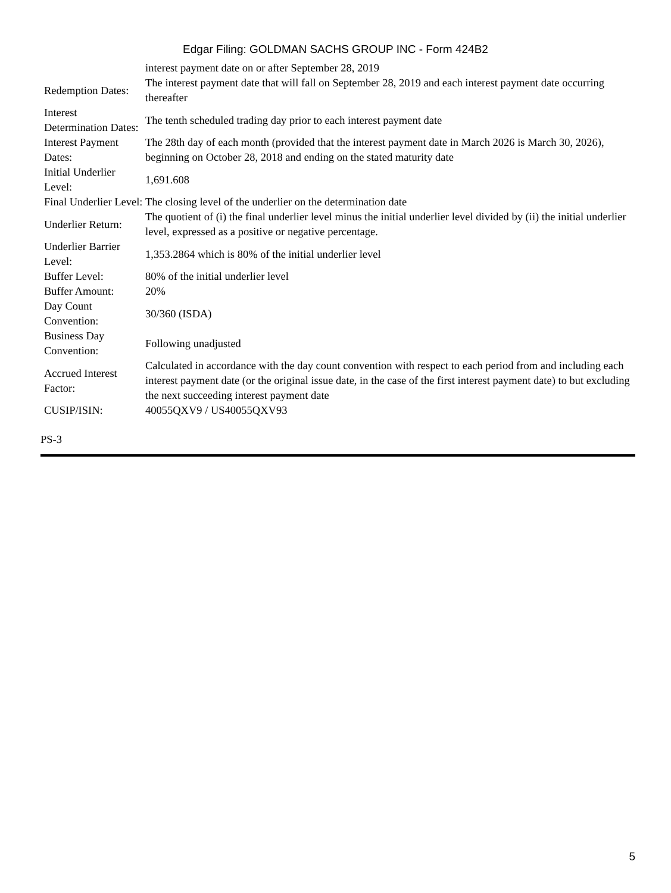Edgar Filing: GOLDMAN SACHS GROUP INC - Form 424B2
| | interest payment date on or after September 28, 2019 |
| Redemption Dates: | The interest payment date that will fall on September 28, 2019 and each interest payment date occurring thereafter |
| Interest Determination Dates: | The tenth scheduled trading day prior to each interest payment date |
| Interest Payment Dates: | The 28th day of each month (provided that the interest payment date in March 2026 is March 30, 2026), beginning on October 28, 2018 and ending on the stated maturity date |
| Initial Underlier Level: | 1,691.608 |
| Final Underlier Level: | The closing level of the underlier on the determination date |
| Underlier Return: | The quotient of (i) the final underlier level minus the initial underlier level divided by (ii) the initial underlier level, expressed as a positive or negative percentage. |
| Underlier Barrier Level: | 1,353.2864 which is 80% of the initial underlier level |
| Buffer Level: | 80% of the initial underlier level |
| Buffer Amount: | 20% |
| Day Count Convention: | 30/360 (ISDA) |
| Business Day Convention: | Following unadjusted |
| Accrued Interest Factor: | Calculated in accordance with the day count convention with respect to each period from and including each interest payment date (or the original issue date, in the case of the first interest payment date) to but excluding the next succeeding interest payment date |
| CUSIP/ISIN: | 40055QXV9 / US40055QXV93 |
PS-3
5